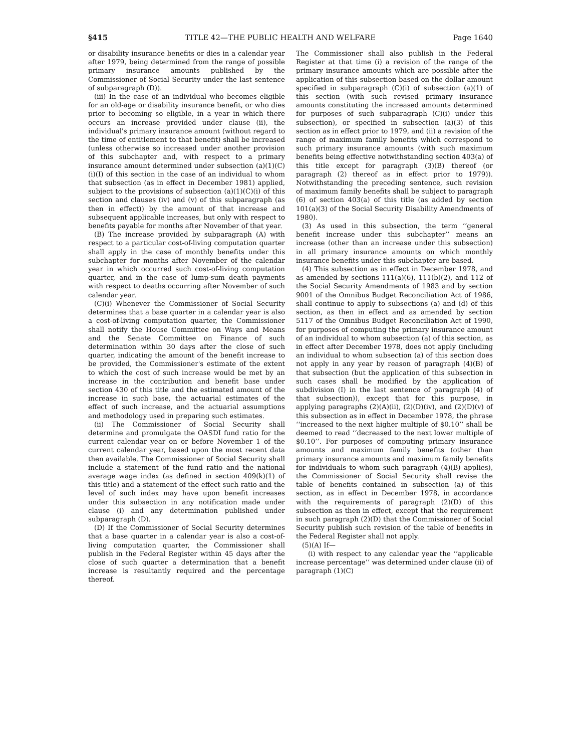§415 TITLE 42—THE PUBLIC HEALTH AND WELFARE Page 1640
or disability insurance benefits or dies in a calendar year after 1979, being determined from the range of possible primary insurance amounts published by the Commissioner of Social Security under the last sentence of subparagraph (D)).
(iii) In the case of an individual who becomes eligible for an old-age or disability insurance benefit, or who dies prior to becoming so eligible, in a year in which there occurs an increase provided under clause (ii), the individual's primary insurance amount (without regard to the time of entitlement to that benefit) shall be increased (unless otherwise so increased under another provision of this subchapter and, with respect to a primary insurance amount determined under subsection (a)(1)(C)(i)(I) of this section in the case of an individual to whom that subsection (as in effect in December 1981) applied, subject to the provisions of subsection (a)(1)(C)(i) of this section and clauses (iv) and (v) of this subparagraph (as then in effect)) by the amount of that increase and subsequent applicable increases, but only with respect to benefits payable for months after November of that year.
(B) The increase provided by subparagraph (A) with respect to a particular cost-of-living computation quarter shall apply in the case of monthly benefits under this subchapter for months after November of the calendar year in which occurred such cost-of-living computation quarter, and in the case of lump-sum death payments with respect to deaths occurring after November of such calendar year.
(C)(i) Whenever the Commissioner of Social Security determines that a base quarter in a calendar year is also a cost-of-living computation quarter, the Commissioner shall notify the House Committee on Ways and Means and the Senate Committee on Finance of such determination within 30 days after the close of such quarter, indicating the amount of the benefit increase to be provided, the Commissioner's estimate of the extent to which the cost of such increase would be met by an increase in the contribution and benefit base under section 430 of this title and the estimated amount of the increase in such base, the actuarial estimates of the effect of such increase, and the actuarial assumptions and methodology used in preparing such estimates.
(ii) The Commissioner of Social Security shall determine and promulgate the OASDI fund ratio for the current calendar year on or before November 1 of the current calendar year, based upon the most recent data then available. The Commissioner of Social Security shall include a statement of the fund ratio and the national average wage index (as defined in section 409(k)(1) of this title) and a statement of the effect such ratio and the level of such index may have upon benefit increases under this subsection in any notification made under clause (i) and any determination published under subparagraph (D).
(D) If the Commissioner of Social Security determines that a base quarter in a calendar year is also a cost-of-living computation quarter, the Commissioner shall publish in the Federal Register within 45 days after the close of such quarter a determination that a benefit increase is resultantly required and the percentage thereof.
The Commissioner shall also publish in the Federal Register at that time (i) a revision of the range of the primary insurance amounts which are possible after the application of this subsection based on the dollar amount specified in subparagraph (C)(i) of subsection (a)(1) of this section (with such revised primary insurance amounts constituting the increased amounts determined for purposes of such subparagraph (C)(i) under this subsection), or specified in subsection (a)(3) of this section as in effect prior to 1979, and (ii) a revision of the range of maximum family benefits which correspond to such primary insurance amounts (with such maximum benefits being effective notwithstanding section 403(a) of this title except for paragraph (3)(B) thereof (or paragraph (2) thereof as in effect prior to 1979)). Notwithstanding the preceding sentence, such revision of maximum family benefits shall be subject to paragraph (6) of section 403(a) of this title (as added by section 101(a)(3) of the Social Security Disability Amendments of 1980).
(3) As used in this subsection, the term ‘‘general benefit increase under this subchapter’’ means an increase (other than an increase under this subsection) in all primary insurance amounts on which monthly insurance benefits under this subchapter are based.
(4) This subsection as in effect in December 1978, and as amended by sections 111(a)(6), 111(b)(2), and 112 of the Social Security Amendments of 1983 and by section 9001 of the Omnibus Budget Reconciliation Act of 1986, shall continue to apply to subsections (a) and (d) of this section, as then in effect and as amended by section 5117 of the Omnibus Budget Reconciliation Act of 1990, for purposes of computing the primary insurance amount of an individual to whom subsection (a) of this section, as in effect after December 1978, does not apply (including an individual to whom subsection (a) of this section does not apply in any year by reason of paragraph (4)(B) of that subsection (but the application of this subsection in such cases shall be modified by the application of subdivision (I) in the last sentence of paragraph (4) of that subsection)), except that for this purpose, in applying paragraphs (2)(A)(ii), (2)(D)(iv), and (2)(D)(v) of this subsection as in effect in December 1978, the phrase ‘‘increased to the next higher multiple of $0.10’’ shall be deemed to read ‘‘decreased to the next lower multiple of $0.10’’. For purposes of computing primary insurance amounts and maximum family benefits (other than primary insurance amounts and maximum family benefits for individuals to whom such paragraph (4)(B) applies), the Commissioner of Social Security shall revise the table of benefits contained in subsection (a) of this section, as in effect in December 1978, in accordance with the requirements of paragraph (2)(D) of this subsection as then in effect, except that the requirement in such paragraph (2)(D) that the Commissioner of Social Security publish such revision of the table of benefits in the Federal Register shall not apply.
(5)(A) If—
(i) with respect to any calendar year the ‘‘applicable increase percentage’’ was determined under clause (ii) of paragraph (1)(C)